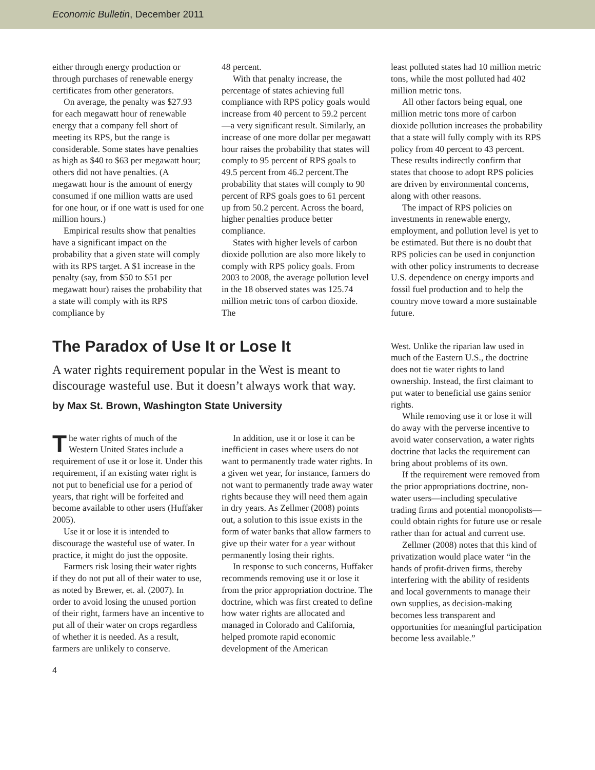Economic Bulletin, December 2011
either through energy production or through purchases of renewable energy certificates from other generators.
On average, the penalty was $27.93 for each megawatt hour of renewable energy that a company fell short of meeting its RPS, but the range is considerable. Some states have penalties as high as $40 to $63 per megawatt hour; others did not have penalties. (A megawatt hour is the amount of energy consumed if one million watts are used for one hour, or if one watt is used for one million hours.)
Empirical results show that penalties have a significant impact on the probability that a given state will comply with its RPS target. A $1 increase in the penalty (say, from $50 to $51 per megawatt hour) raises the probability that a state will comply with its RPS compliance by
48 percent.
With that penalty increase, the percentage of states achieving full compliance with RPS policy goals would increase from 40 percent to 59.2 percent—a very significant result. Similarly, an increase of one more dollar per megawatt hour raises the probability that states will comply to 95 percent of RPS goals to 49.5 percent from 46.2 percent.The probability that states will comply to 90 percent of RPS goals goes to 61 percent up from 50.2 percent. Across the board, higher penalties produce better compliance.
States with higher levels of carbon dioxide pollution are also more likely to comply with RPS policy goals. From 2003 to 2008, the average pollution level in the 18 observed states was 125.74 million metric tons of carbon dioxide. The
least polluted states had 10 million metric tons, while the most polluted had 402 million metric tons.
All other factors being equal, one million metric tons more of carbon dioxide pollution increases the probability that a state will fully comply with its RPS policy from 40 percent to 43 percent. These results indirectly confirm that states that choose to adopt RPS policies are driven by environmental concerns, along with other reasons.
The impact of RPS policies on investments in renewable energy, employment, and pollution level is yet to be estimated. But there is no doubt that RPS policies can be used in conjunction with other policy instruments to decrease U.S. dependence on energy imports and fossil fuel production and to help the country move toward a more sustainable future.
The Paradox of Use It or Lose It
A water rights requirement popular in the West is meant to discourage wasteful use. But it doesn’t always work that way.
by Max St. Brown, Washington State University
The water rights of much of the Western United States include a requirement of use it or lose it. Under this requirement, if an existing water right is not put to beneficial use for a period of years, that right will be forfeited and become available to other users (Huffaker 2005).
Use it or lose it is intended to discourage the wasteful use of water. In practice, it might do just the opposite.
Farmers risk losing their water rights if they do not put all of their water to use, as noted by Brewer, et. al. (2007). In order to avoid losing the unused portion of their right, farmers have an incentive to put all of their water on crops regardless of whether it is needed. As a result, farmers are unlikely to conserve.
In addition, use it or lose it can be inefficient in cases where users do not want to permanently trade water rights. In a given wet year, for instance, farmers do not want to permanently trade away water rights because they will need them again in dry years. As Zellmer (2008) points out, a solution to this issue exists in the form of water banks that allow farmers to give up their water for a year without permanently losing their rights.
In response to such concerns, Huffaker recommends removing use it or lose it from the prior appropriation doctrine. The doctrine, which was first created to define how water rights are allocated and managed in Colorado and California, helped promote rapid economic development of the American
West. Unlike the riparian law used in much of the Eastern U.S., the doctrine does not tie water rights to land ownership. Instead, the first claimant to put water to beneficial use gains senior rights.
While removing use it or lose it will do away with the perverse incentive to avoid water conservation, a water rights doctrine that lacks the requirement can bring about problems of its own.
If the requirement were removed from the prior appropriations doctrine, non-water users—including speculative trading firms and potential monopolists—could obtain rights for future use or resale rather than for actual and current use.
Zellmer (2008) notes that this kind of privatization would place water “in the hands of profit-driven firms, thereby interfering with the ability of residents and local governments to manage their own supplies, as decision-making becomes less transparent and opportunities for meaningful participation become less available.”
4